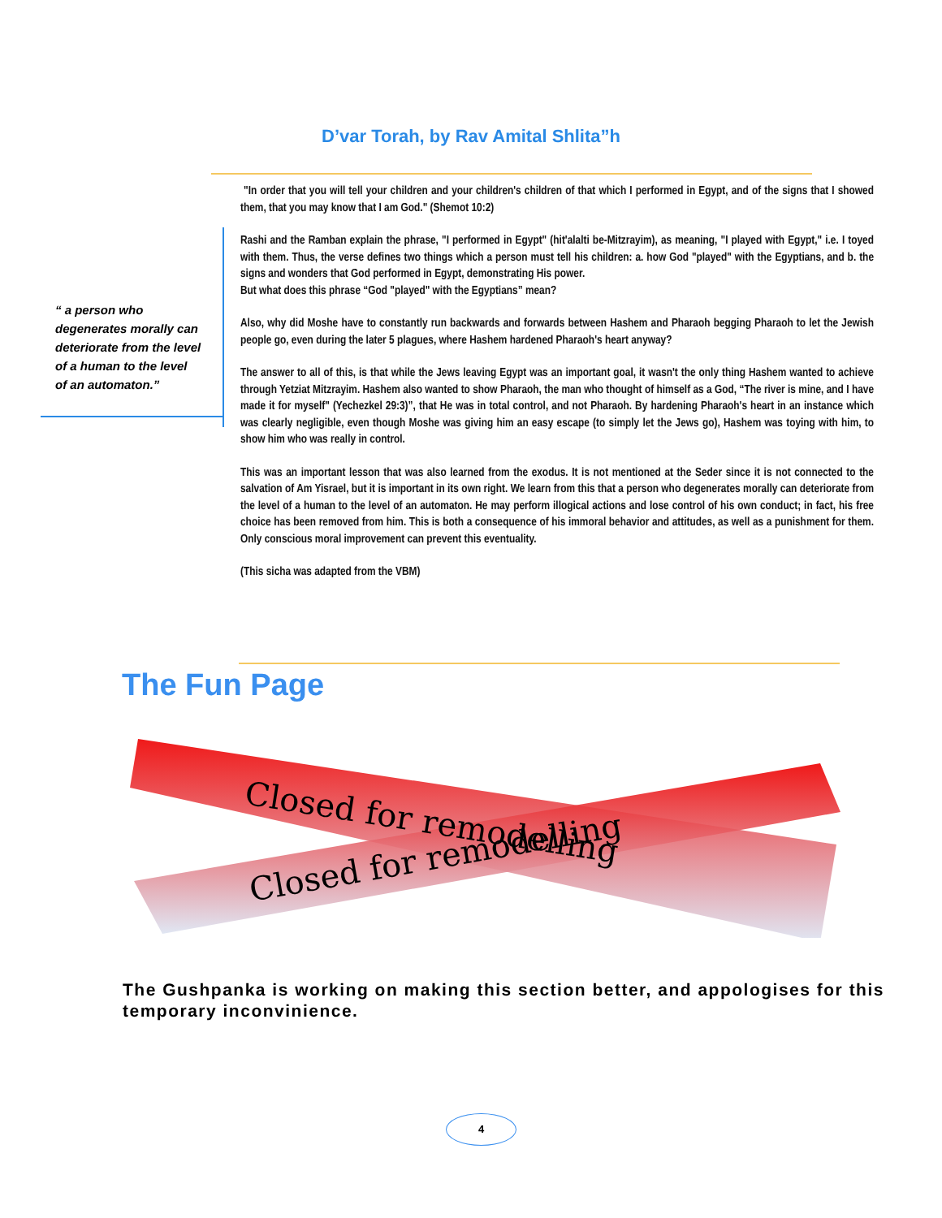D’var Torah, by Rav Amital Shlita”h
"In order that you will tell your children and your children's children of that which I performed in Egypt, and of the signs that I showed them, that you may know that I am God." (Shemot 10:2)
Rashi and the Ramban explain the phrase, "I performed in Egypt" (hit'alalti be-Mitzrayim), as meaning, "I played with Egypt," i.e. I toyed with them. Thus, the verse defines two things which a person must tell his children: a. how God "played" with the Egyptians, and b. the signs and wonders that God performed in Egypt, demonstrating His power.
But what does this phrase “God "played" with the Egyptians” mean?
Also, why did Moshe have to constantly run backwards and forwards between Hashem and Pharaoh begging Pharaoh to let the Jewish people go, even during the later 5 plagues, where Hashem hardened Pharaoh's heart anyway?
The answer to all of this, is that while the Jews leaving Egypt was an important goal, it wasn't the only thing Hashem wanted to achieve through Yetziat Mitzrayim. Hashem also wanted to show Pharaoh, the man who thought of himself as a God, “The river is mine, and I have made it for myself" (Yechezkel 29:3)”, that He was in total control, and not Pharaoh. By hardening Pharaoh's heart in an instance which was clearly negligible, even though Moshe was giving him an easy escape (to simply let the Jews go), Hashem was toying with him, to show him who was really in control.
This was an important lesson that was also learned from the exodus. It is not mentioned at the Seder since it is not connected to the salvation of Am Yisrael, but it is important in its own right. We learn from this that a person who degenerates morally can deteriorate from the level of a human to the level of an automaton. He may perform illogical actions and lose control of his own conduct; in fact, his free choice has been removed from him. This is both a consequence of his immoral behavior and attitudes, as well as a punishment for them. Only conscious moral improvement can prevent this eventuality.
(This sicha was adapted from the VBM)
“ a person who degenerates morally can deteriorate from the level of a human to the level of an automaton.”
The Fun Page
Closed for remodelling
Closed for remodelling
The Gushpanka is working on making this section better, and appologises for this temporary inconvinience.
4